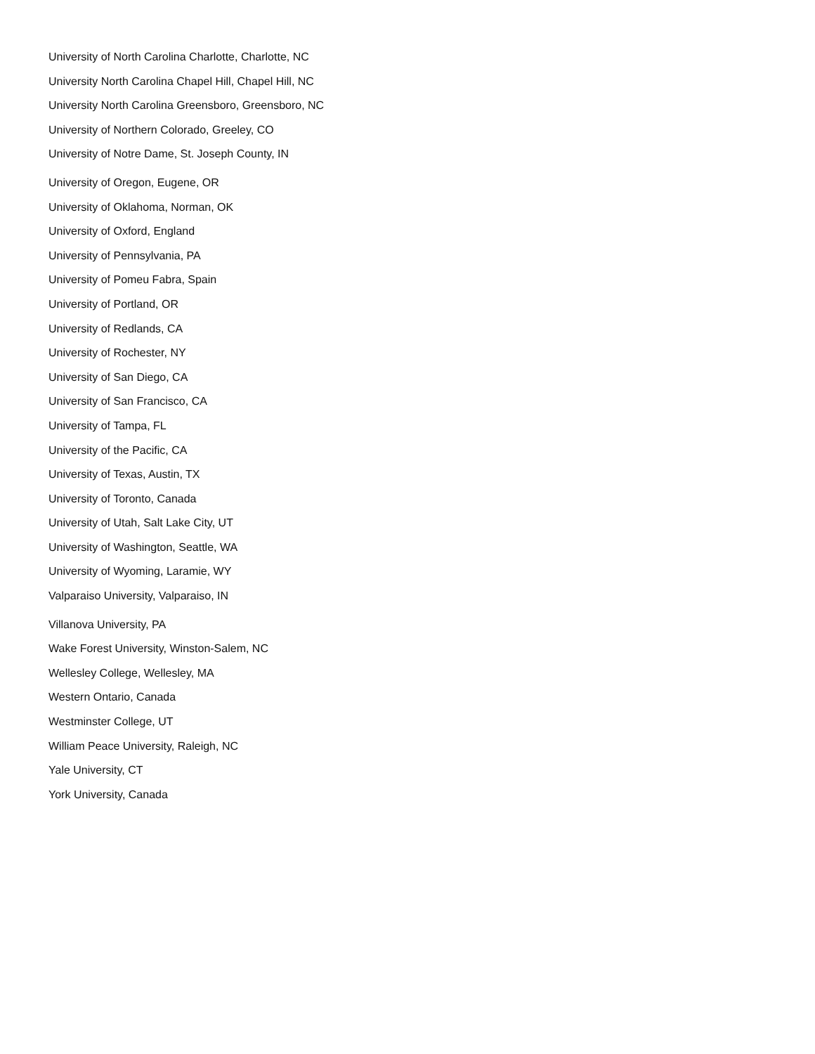University of North Carolina Charlotte, Charlotte, NC
University North Carolina Chapel Hill, Chapel Hill, NC
University North Carolina Greensboro, Greensboro, NC
University of Northern Colorado, Greeley, CO
University of Notre Dame, St. Joseph County, IN
University of Oregon, Eugene, OR
University of Oklahoma, Norman, OK
University of Oxford, England
University of Pennsylvania, PA
University of Pomeu Fabra, Spain
University of Portland, OR
University of Redlands, CA
University of Rochester, NY
University of San Diego, CA
University of San Francisco, CA
University of Tampa, FL
University of the Pacific, CA
University of Texas, Austin, TX
University of Toronto, Canada
University of Utah, Salt Lake City, UT
University of Washington, Seattle, WA
University of Wyoming, Laramie, WY
Valparaiso University, Valparaiso, IN
Villanova University, PA
Wake Forest University, Winston-Salem, NC
Wellesley College, Wellesley, MA
Western Ontario, Canada
Westminster College, UT
William Peace University, Raleigh, NC
Yale University, CT
York University, Canada